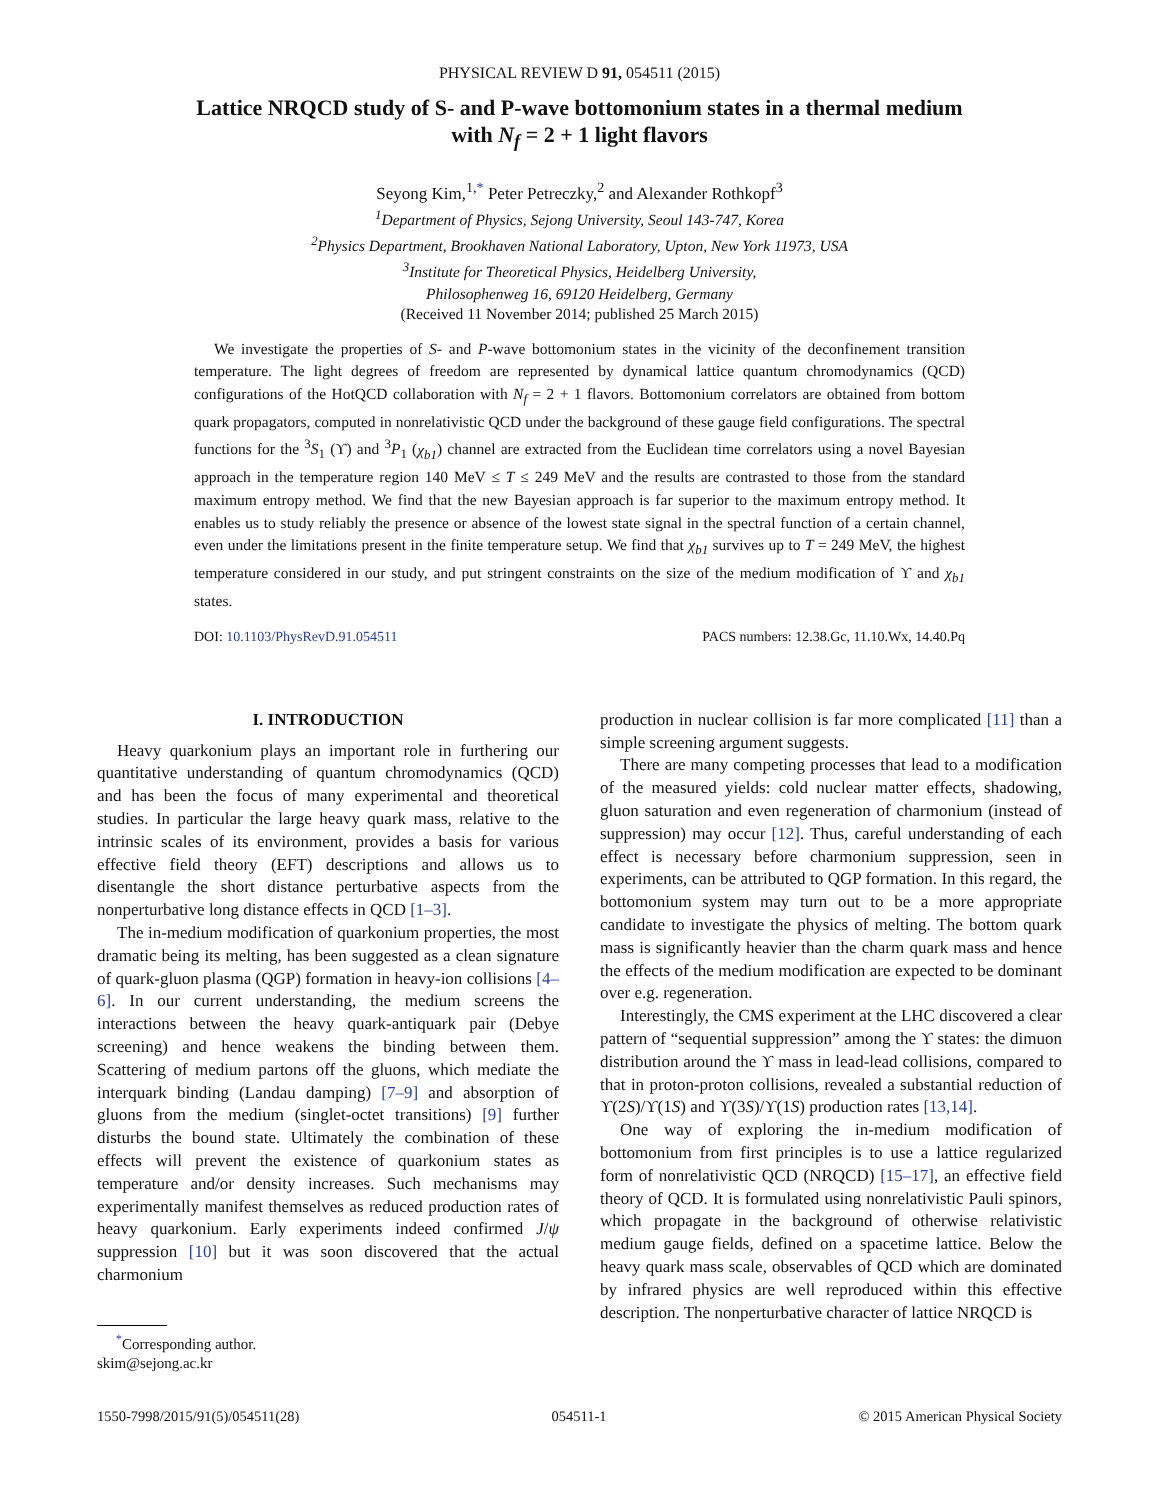PHYSICAL REVIEW D 91, 054511 (2015)
Lattice NRQCD study of S- and P-wave bottomonium states in a thermal medium with N<sub>f</sub> = 2 + 1 light flavors
Seyong Kim,<sup>1,*</sup> Peter Petreczky,<sup>2</sup> and Alexander Rothkopf<sup>3</sup>
<sup>1</sup> Department of Physics, Sejong University, Seoul 143-747, Korea
<sup>2</sup> Physics Department, Brookhaven National Laboratory, Upton, New York 11973, USA
<sup>3</sup> Institute for Theoretical Physics, Heidelberg University,
Philosophenweg 16, 69120 Heidelberg, Germany
(Received 11 November 2014; published 25 March 2015)
We investigate the properties of S- and P-wave bottomonium states in the vicinity of the deconfinement transition temperature. The light degrees of freedom are represented by dynamical lattice quantum chromodynamics (QCD) configurations of the HotQCD collaboration with N<sub>f</sub> = 2 + 1 flavors. Bottomonium correlators are obtained from bottom quark propagators, computed in nonrelativistic QCD under the background of these gauge field configurations. The spectral functions for the <sup>3</sup>S<sub>1</sub> (ϒ) and <sup>3</sup>P<sub>1</sub> (χ<sub>b1</sub>) channel are extracted from the Euclidean time correlators using a novel Bayesian approach in the temperature region 140 MeV ≤ T ≤ 249 MeV and the results are contrasted to those from the standard maximum entropy method. We find that the new Bayesian approach is far superior to the maximum entropy method. It enables us to study reliably the presence or absence of the lowest state signal in the spectral function of a certain channel, even under the limitations present in the finite temperature setup. We find that χ<sub>b1</sub> survives up to T = 249 MeV, the highest temperature considered in our study, and put stringent constraints on the size of the medium modification of ϒ and χ<sub>b1</sub> states.
DOI: 10.1103/PhysRevD.91.054511 PACS numbers: 12.38.Gc, 11.10.Wx, 14.40.Pq
I. INTRODUCTION
Heavy quarkonium plays an important role in furthering our quantitative understanding of quantum chromodynamics (QCD) and has been the focus of many experimental and theoretical studies. In particular the large heavy quark mass, relative to the intrinsic scales of its environment, provides a basis for various effective field theory (EFT) descriptions and allows us to disentangle the short distance perturbative aspects from the nonperturbative long distance effects in QCD [1–3].
The in-medium modification of quarkonium properties, the most dramatic being its melting, has been suggested as a clean signature of quark-gluon plasma (QGP) formation in heavy-ion collisions [4–6]. In our current understanding, the medium screens the interactions between the heavy quark-antiquark pair (Debye screening) and hence weakens the binding between them. Scattering of medium partons off the gluons, which mediate the interquark binding (Landau damping) [7–9] and absorption of gluons from the medium (singlet-octet transitions) [9] further disturbs the bound state. Ultimately the combination of these effects will prevent the existence of quarkonium states as temperature and/or density increases. Such mechanisms may experimentally manifest themselves as reduced production rates of heavy quarkonium. Early experiments indeed confirmed J/ψ suppression [10] but it was soon discovered that the actual charmonium
<sup>*</sup> Corresponding author.
skim@sejong.ac.kr
production in nuclear collision is far more complicated [11] than a simple screening argument suggests.
There are many competing processes that lead to a modification of the measured yields: cold nuclear matter effects, shadowing, gluon saturation and even regeneration of charmonium (instead of suppression) may occur [12]. Thus, careful understanding of each effect is necessary before charmonium suppression, seen in experiments, can be attributed to QGP formation. In this regard, the bottomonium system may turn out to be a more appropriate candidate to investigate the physics of melting. The bottom quark mass is significantly heavier than the charm quark mass and hence the effects of the medium modification are expected to be dominant over e.g. regeneration.
Interestingly, the CMS experiment at the LHC discovered a clear pattern of “sequential suppression” among the ϒ states: the dimuon distribution around the ϒ mass in lead-lead collisions, compared to that in proton-proton collisions, revealed a substantial reduction of ϒ(2S)/ϒ(1S) and ϒ(3S)/ϒ(1S) production rates [13,14].
One way of exploring the in-medium modification of bottomonium from first principles is to use a lattice regularized form of nonrelativistic QCD (NRQCD) [15–17], an effective field theory of QCD. It is formulated using nonrelativistic Pauli spinors, which propagate in the background of otherwise relativistic medium gauge fields, defined on a spacetime lattice. Below the heavy quark mass scale, observables of QCD which are dominated by infrared physics are well reproduced within this effective description. The nonperturbative character of lattice NRQCD is
1550-7998/2015/91(5)/054511(28) 054511-1 © 2015 American Physical Society